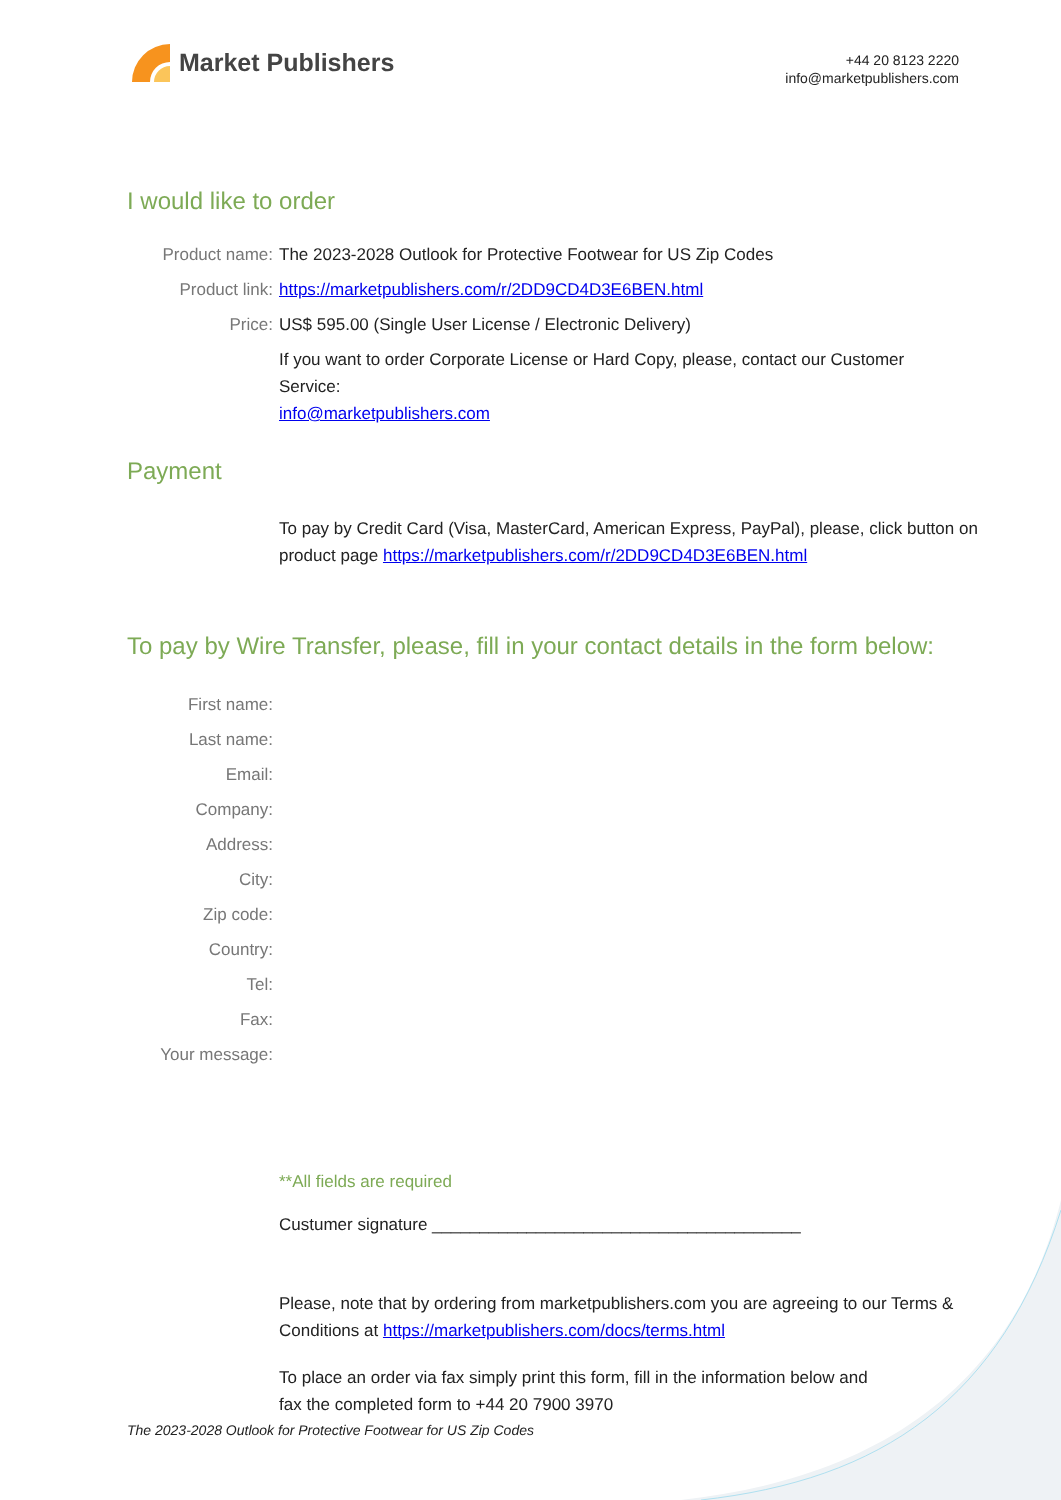Market Publishers
+44 20 8123 2220
info@marketpublishers.com
I would like to order
| Product name: | The 2023-2028 Outlook for Protective Footwear for US Zip Codes |
| Product link: | https://marketpublishers.com/r/2DD9CD4D3E6BEN.html |
| Price: | US$ 595.00 (Single User License / Electronic Delivery) |
| | If you want to order Corporate License or Hard Copy, please, contact our Customer Service: info@marketpublishers.com |
Payment
To pay by Credit Card (Visa, MasterCard, American Express, PayPal), please, click button on product page https://marketpublishers.com/r/2DD9CD4D3E6BEN.html
To pay by Wire Transfer, please, fill in your contact details in the form below:
| First name: | |
| Last name: | |
| Email: | |
| Company: | |
| Address: | |
| City: | |
| Zip code: | |
| Country: | |
| Tel: | |
| Fax: | |
| Your message: | |
**All fields are required
Custumer signature _______________________________________
Please, note that by ordering from marketpublishers.com you are agreeing to our Terms & Conditions at https://marketpublishers.com/docs/terms.html
To place an order via fax simply print this form, fill in the information below and fax the completed form to +44 20 7900 3970
The 2023-2028 Outlook for Protective Footwear for US Zip Codes